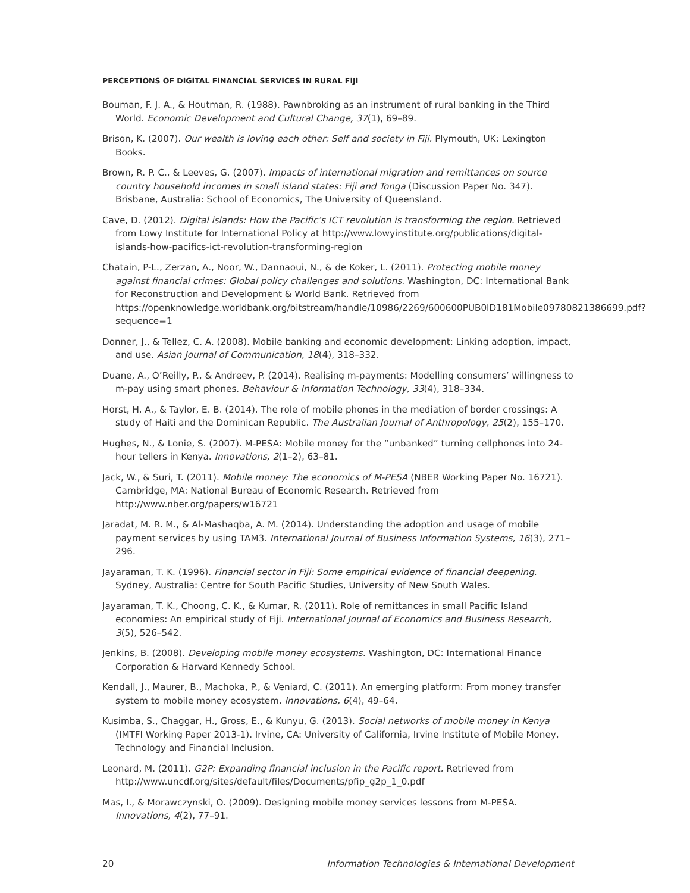PERCEPTIONS OF DIGITAL FINANCIAL SERVICES IN RURAL FIJI
Bouman, F. J. A., & Houtman, R. (1988). Pawnbroking as an instrument of rural banking in the Third World. Economic Development and Cultural Change, 37(1), 69–89.
Brison, K. (2007). Our wealth is loving each other: Self and society in Fiji. Plymouth, UK: Lexington Books.
Brown, R. P. C., & Leeves, G. (2007). Impacts of international migration and remittances on source country household incomes in small island states: Fiji and Tonga (Discussion Paper No. 347). Brisbane, Australia: School of Economics, The University of Queensland.
Cave, D. (2012). Digital islands: How the Pacific’s ICT revolution is transforming the region. Retrieved from Lowy Institute for International Policy at http://www.lowyinstitute.org/publications/digital-islands-how-pacifics-ict-revolution-transforming-region
Chatain, P-L., Zerzan, A., Noor, W., Dannaoui, N., & de Koker, L. (2011). Protecting mobile money against financial crimes: Global policy challenges and solutions. Washington, DC: International Bank for Reconstruction and Development & World Bank. Retrieved from https://openknowledge.worldbank.org/bitstream/handle/10986/2269/600600PUB0ID181Mobile09780821386699.pdf?sequence=1
Donner, J., & Tellez, C. A. (2008). Mobile banking and economic development: Linking adoption, impact, and use. Asian Journal of Communication, 18(4), 318–332.
Duane, A., O’Reilly, P., & Andreev, P. (2014). Realising m-payments: Modelling consumers’ willingness to m-pay using smart phones. Behaviour & Information Technology, 33(4), 318–334.
Horst, H. A., & Taylor, E. B. (2014). The role of mobile phones in the mediation of border crossings: A study of Haiti and the Dominican Republic. The Australian Journal of Anthropology, 25(2), 155–170.
Hughes, N., & Lonie, S. (2007). M-PESA: Mobile money for the “unbanked” turning cellphones into 24-hour tellers in Kenya. Innovations, 2(1–2), 63–81.
Jack, W., & Suri, T. (2011). Mobile money: The economics of M-PESA (NBER Working Paper No. 16721). Cambridge, MA: National Bureau of Economic Research. Retrieved from http://www.nber.org/papers/w16721
Jaradat, M. R. M., & Al-Mashaqba, A. M. (2014). Understanding the adoption and usage of mobile payment services by using TAM3. International Journal of Business Information Systems, 16(3), 271–296.
Jayaraman, T. K. (1996). Financial sector in Fiji: Some empirical evidence of financial deepening. Sydney, Australia: Centre for South Pacific Studies, University of New South Wales.
Jayaraman, T. K., Choong, C. K., & Kumar, R. (2011). Role of remittances in small Pacific Island economies: An empirical study of Fiji. International Journal of Economics and Business Research, 3(5), 526–542.
Jenkins, B. (2008). Developing mobile money ecosystems. Washington, DC: International Finance Corporation & Harvard Kennedy School.
Kendall, J., Maurer, B., Machoka, P., & Veniard, C. (2011). An emerging platform: From money transfer system to mobile money ecosystem. Innovations, 6(4), 49–64.
Kusimba, S., Chaggar, H., Gross, E., & Kunyu, G. (2013). Social networks of mobile money in Kenya (IMTFI Working Paper 2013-1). Irvine, CA: University of California, Irvine Institute of Mobile Money, Technology and Financial Inclusion.
Leonard, M. (2011). G2P: Expanding financial inclusion in the Pacific report. Retrieved from http://www.uncdf.org/sites/default/files/Documents/pfip_g2p_1_0.pdf
Mas, I., & Morawczynski, O. (2009). Designing mobile money services lessons from M-PESA. Innovations, 4(2), 77–91.
20 Information Technologies & International Development